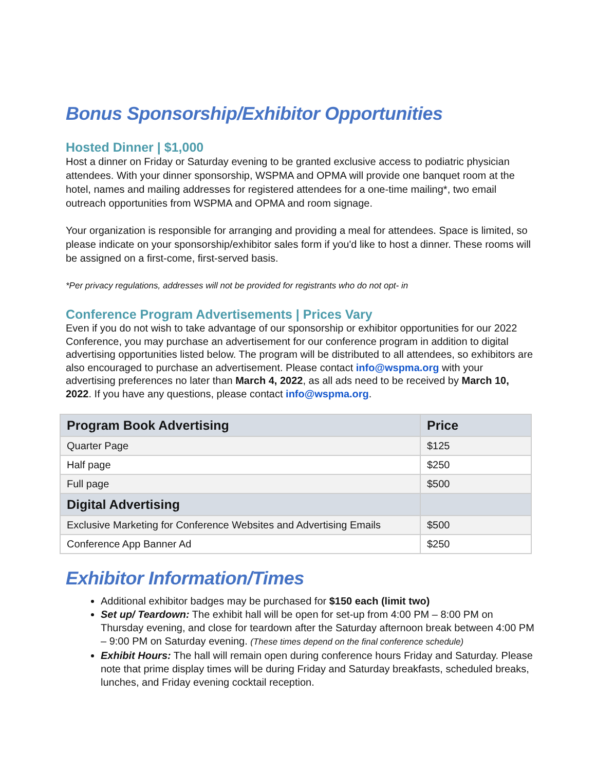Bonus Sponsorship/Exhibitor Opportunities
Hosted Dinner | $1,000
Host a dinner on Friday or Saturday evening to be granted exclusive access to podiatric physician attendees. With your dinner sponsorship, WSPMA and OPMA will provide one banquet room at the hotel, names and mailing addresses for registered attendees for a one-time mailing*, two email outreach opportunities from WSPMA and OPMA and room signage.
Your organization is responsible for arranging and providing a meal for attendees. Space is limited, so please indicate on your sponsorship/exhibitor sales form if you'd like to host a dinner. These rooms will be assigned on a first-come, first-served basis.
*Per privacy regulations, addresses will not be provided for registrants who do not opt- in
Conference Program Advertisements | Prices Vary
Even if you do not wish to take advantage of our sponsorship or exhibitor opportunities for our 2022 Conference, you may purchase an advertisement for our conference program in addition to digital advertising opportunities listed below. The program will be distributed to all attendees, so exhibitors are also encouraged to purchase an advertisement. Please contact info@wspma.org with your advertising preferences no later than March 4, 2022, as all ads need to be received by March 10, 2022. If you have any questions, please contact info@wspma.org.
| Program Book Advertising | Price |
| --- | --- |
| Quarter Page | $125 |
| Half page | $250 |
| Full page | $500 |
| Digital Advertising | |
| Exclusive Marketing for Conference Websites and Advertising Emails | $500 |
| Conference App Banner Ad | $250 |
Exhibitor Information/Times
Additional exhibitor badges may be purchased for $150 each (limit two)
Set up/ Teardown: The exhibit hall will be open for set-up from 4:00 PM – 8:00 PM on Thursday evening, and close for teardown after the Saturday afternoon break between 4:00 PM – 9:00 PM on Saturday evening. (These times depend on the final conference schedule)
Exhibit Hours: The hall will remain open during conference hours Friday and Saturday. Please note that prime display times will be during Friday and Saturday breakfasts, scheduled breaks, lunches, and Friday evening cocktail reception.